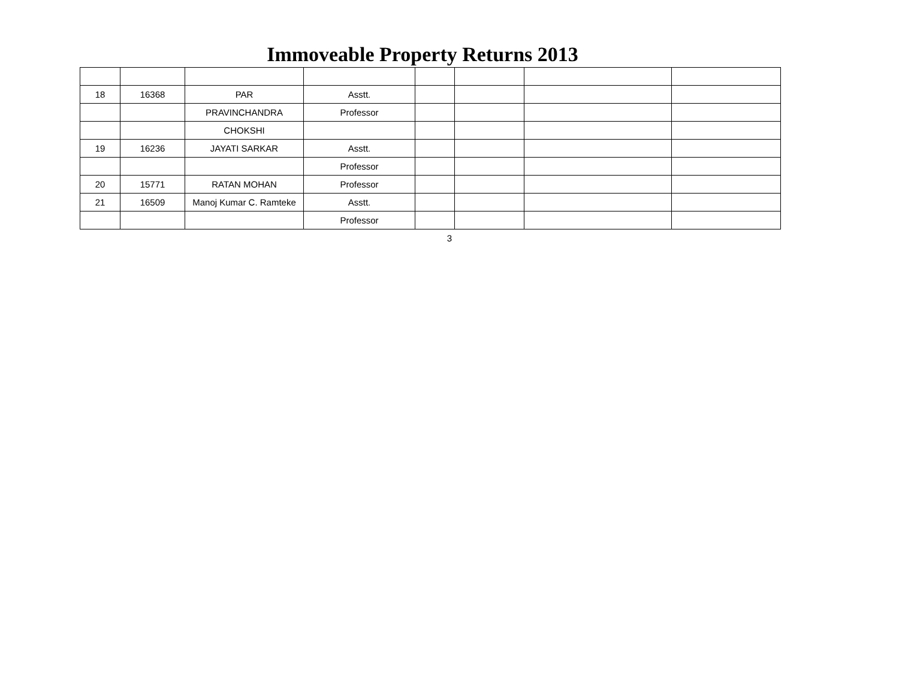Immoveable Property Returns 2013
| 18 | 16368 | PAR | Asstt. | | | | |
| | | PRAVINCHANDRA | Professor | | | | |
| | | CHOKSHI | | | | | |
| 19 | 16236 | JAYATI SARKAR | Asstt. | | | | |
| | | | Professor | | | | |
| 20 | 15771 | RATAN MOHAN | Professor | | | | |
| 21 | 16509 | Manoj Kumar C. Ramteke | Asstt. | | | | |
| | | | Professor | | | | |
3